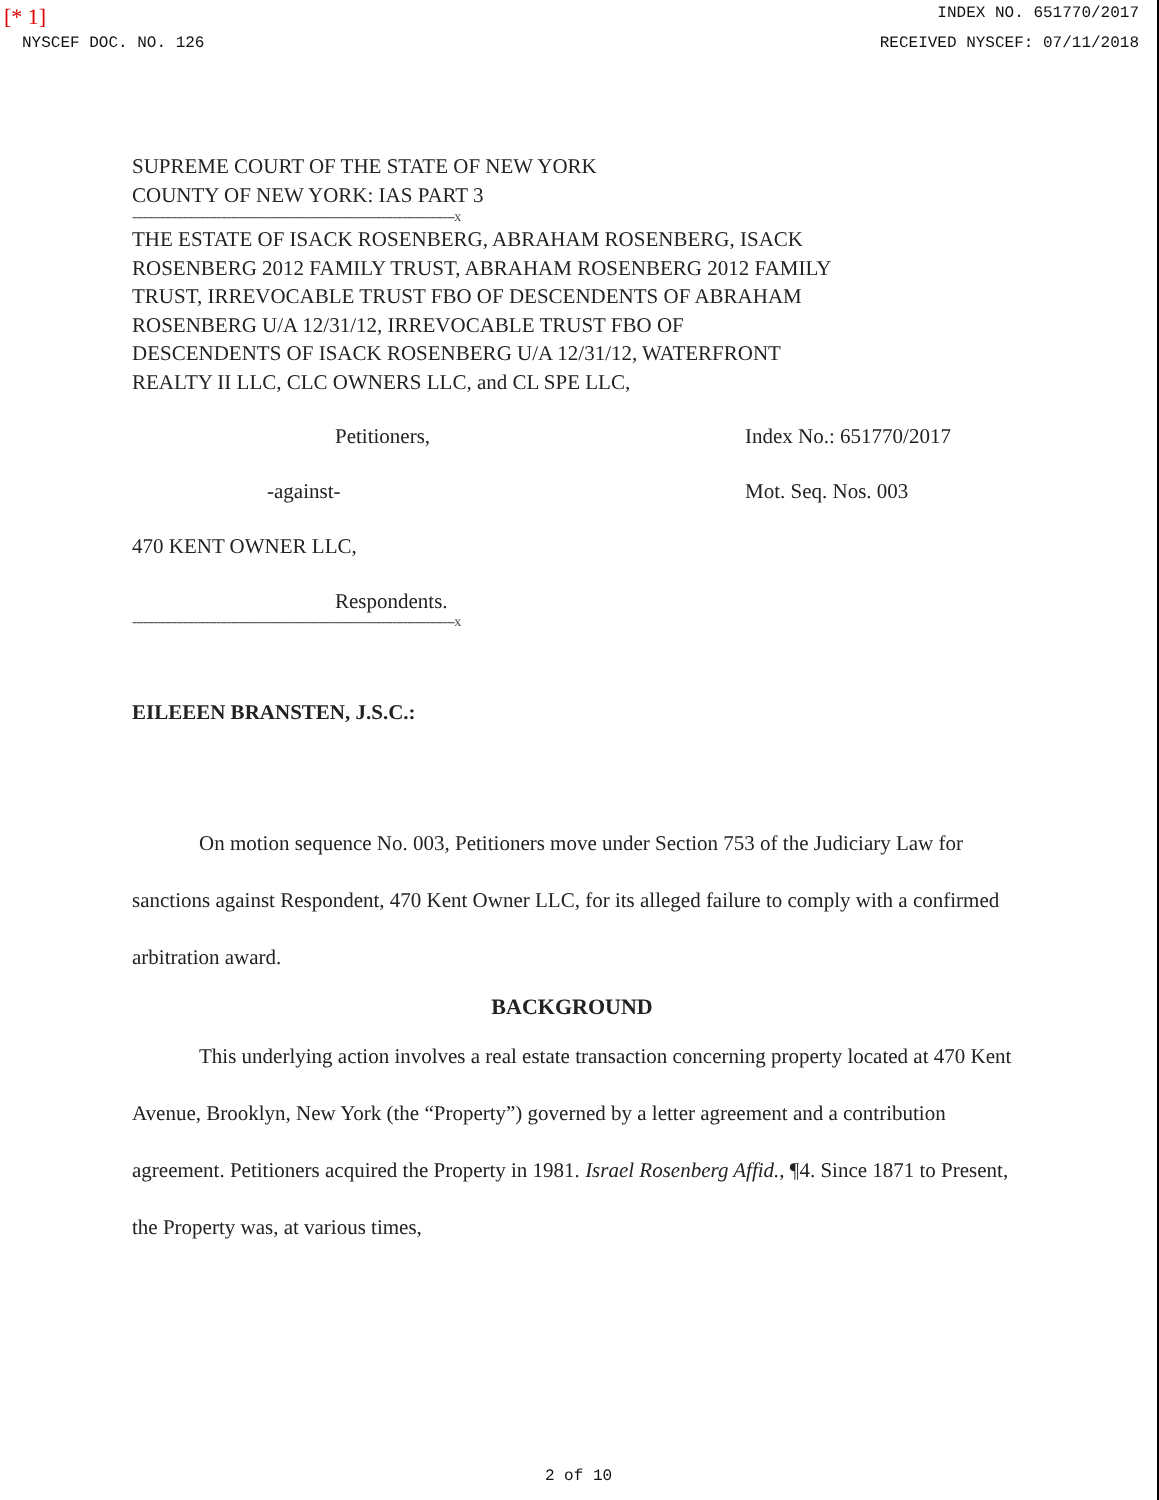[* 1] INDEX NO. 651770/2017
NYSCEF DOC. NO. 126 RECEIVED NYSCEF: 07/11/2018
SUPREME COURT OF THE STATE OF NEW YORK
COUNTY OF NEW YORK: IAS PART 3
----------------------------------------------------------------------------------------x
THE ESTATE OF ISACK ROSENBERG, ABRAHAM ROSENBERG, ISACK ROSENBERG 2012 FAMILY TRUST, ABRAHAM ROSENBERG 2012 FAMILY TRUST, IRREVOCABLE TRUST FBO OF DESCENDENTS OF ABRAHAM ROSENBERG U/A 12/31/12, IRREVOCABLE TRUST FBO OF DESCENDENTS OF ISACK ROSENBERG U/A 12/31/12, WATERFRONT REALTY II LLC, CLC OWNERS LLC, and CL SPE LLC,
Petitioners, Index No.: 651770/2017
-against- Mot. Seq. Nos. 003
470 KENT OWNER LLC,
Respondents.
----------------------------------------------------------------------------------------x
EILEEEN BRANSTEN, J.S.C.:
On motion sequence No. 003, Petitioners move under Section 753 of the Judiciary Law for sanctions against Respondent, 470 Kent Owner LLC, for its alleged failure to comply with a confirmed arbitration award.
BACKGROUND
This underlying action involves a real estate transaction concerning property located at 470 Kent Avenue, Brooklyn, New York (the “Property”) governed by a letter agreement and a contribution agreement. Petitioners acquired the Property in 1981. Israel Rosenberg Affid., ¶4. Since 1871 to Present, the Property was, at various times,
2 of 10